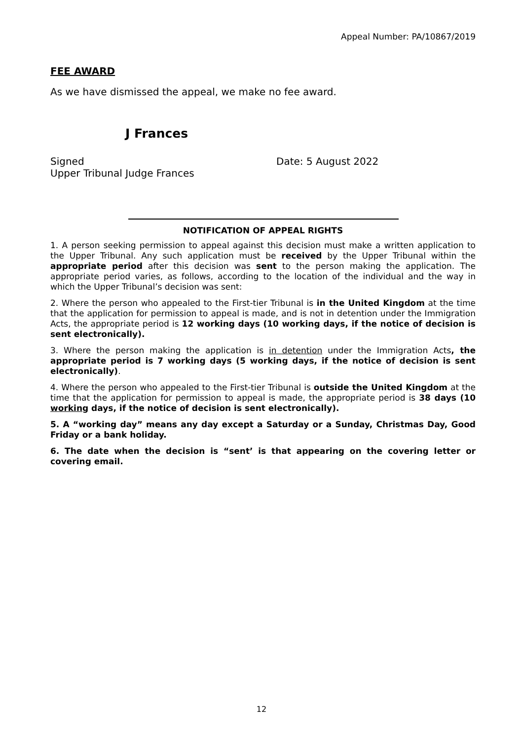Appeal Number: PA/10867/2019
FEE AWARD
As we have dismissed the appeal, we make no fee award.
J Frances
Signed
Upper Tribunal Judge Frances
Date: 5 August 2022
NOTIFICATION OF APPEAL RIGHTS
1. A person seeking permission to appeal against this decision must make a written application to the Upper Tribunal. Any such application must be received by the Upper Tribunal within the appropriate period after this decision was sent to the person making the application. The appropriate period varies, as follows, according to the location of the individual and the way in which the Upper Tribunal’s decision was sent:
2. Where the person who appealed to the First-tier Tribunal is in the United Kingdom at the time that the application for permission to appeal is made, and is not in detention under the Immigration Acts, the appropriate period is 12 working days (10 working days, if the notice of decision is sent electronically).
3. Where the person making the application is in detention under the Immigration Acts, the appropriate period is 7 working days (5 working days, if the notice of decision is sent electronically).
4. Where the person who appealed to the First-tier Tribunal is outside the United Kingdom at the time that the application for permission to appeal is made, the appropriate period is 38 days (10 working days, if the notice of decision is sent electronically).
5. A “working day” means any day except a Saturday or a Sunday, Christmas Day, Good Friday or a bank holiday.
6. The date when the decision is “sent’ is that appearing on the covering letter or covering email.
12